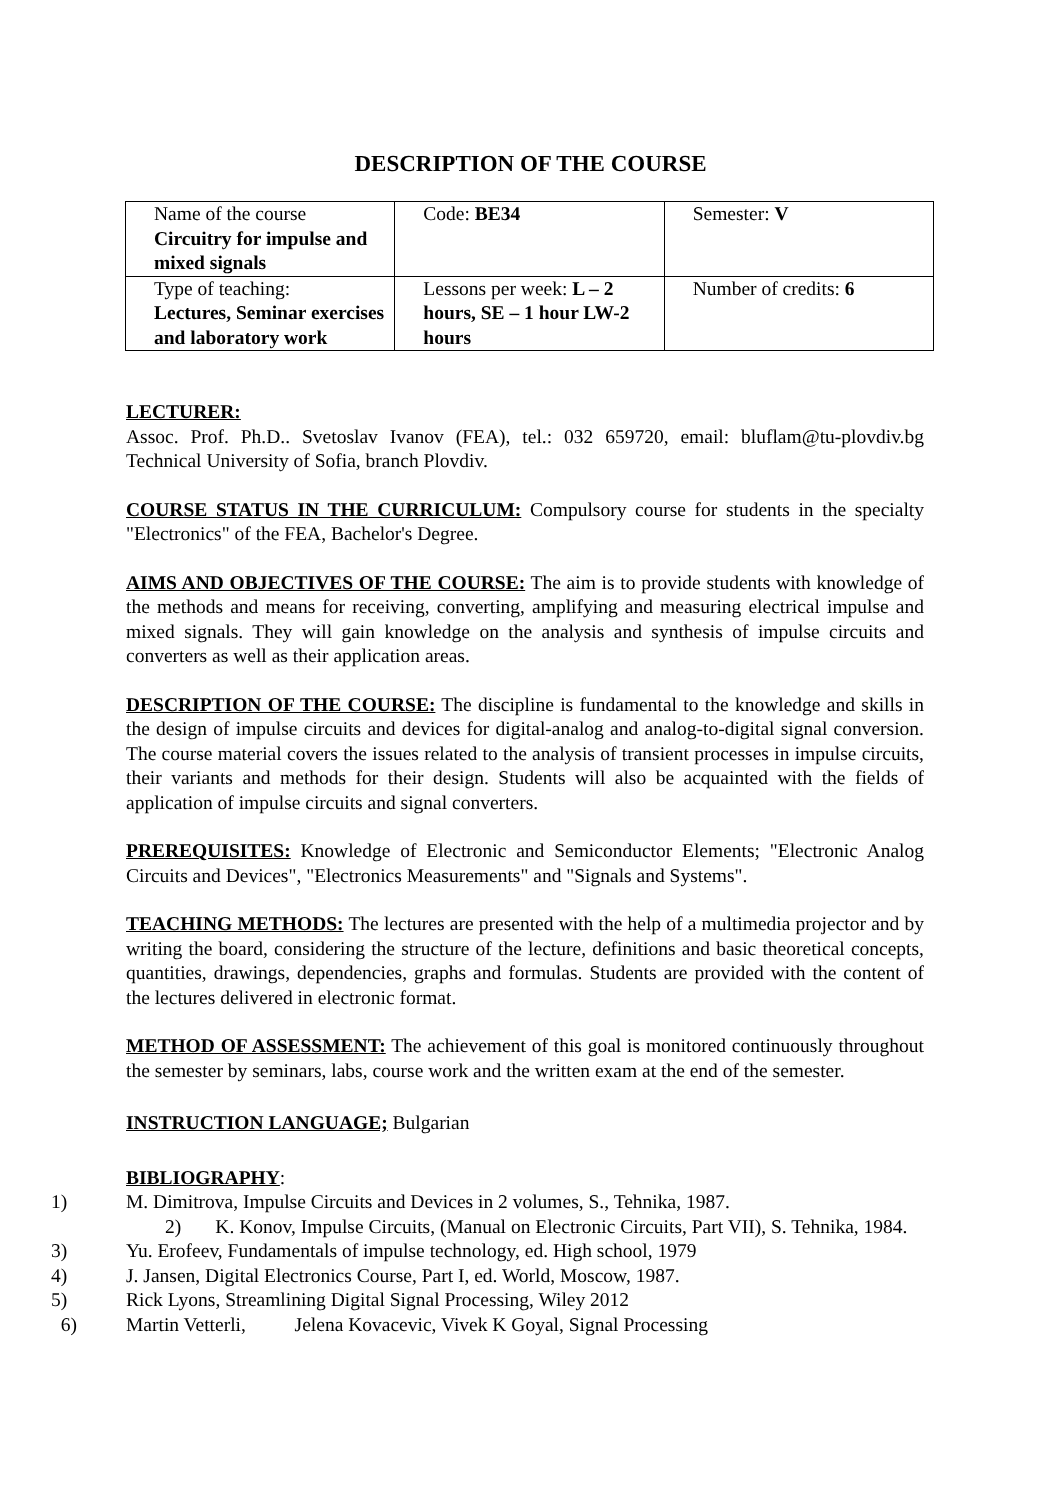DESCRIPTION OF THE COURSE
| Name of the course Circuitry for impulse and mixed signals | Code: BE34 | Semester: V |
| Type of teaching: Lectures, Seminar exercises and laboratory work | Lessons per week: L – 2 hours, SE – 1 hour LW-2 hours | Number of credits: 6 |
LECTURER:
Assoc. Prof. Ph.D.. Svetoslav Ivanov (FEA), tel.: 032 659720, email: bluflam@tu-plovdiv.bg Technical University of Sofia, branch Plovdiv.
COURSE STATUS IN THE CURRICULUM: Compulsory course for students in the specialty "Electronics" of the FEA, Bachelor's Degree.
AIMS AND OBJECTIVES OF THE COURSE: The aim is to provide students with knowledge of the methods and means for receiving, converting, amplifying and measuring electrical impulse and mixed signals. They will gain knowledge on the analysis and synthesis of impulse circuits and converters as well as their application areas.
DESCRIPTION OF THE COURSE: The discipline is fundamental to the knowledge and skills in the design of impulse circuits and devices for digital-analog and analog-to-digital signal conversion. The course material covers the issues related to the analysis of transient processes in impulse circuits, their variants and methods for their design. Students will also be acquainted with the fields of application of impulse circuits and signal converters.
PREREQUISITES: Knowledge of Electronic and Semiconductor Elements; "Electronic Analog Circuits and Devices", "Electronics Measurements" and "Signals and Systems".
TEACHING METHODS: The lectures are presented with the help of a multimedia projector and by writing the board, considering the structure of the lecture, definitions and basic theoretical concepts, quantities, drawings, dependencies, graphs and formulas. Students are provided with the content of the lectures delivered in electronic format.
METHOD OF ASSESSMENT: The achievement of this goal is monitored continuously throughout the semester by seminars, labs, course work and the written exam at the end of the semester.
INSTRUCTION LANGUAGE; Bulgarian
BIBLIOGRAPHY:
1) M. Dimitrova, Impulse Circuits and Devices in 2 volumes, S., Tehnika, 1987.
2) K. Konov, Impulse Circuits, (Manual on Electronic Circuits, Part VII), S. Tehnika, 1984.
3) Yu. Erofeev, Fundamentals of impulse technology, ed. High school, 1979
4) J. Jansen, Digital Electronics Course, Part I, ed. World, Moscow, 1987.
5) Rick Lyons, Streamlining Digital Signal Processing, Wiley 2012
6) Martin Vetterli, Jelena Kovacevic, Vivek K Goyal, Signal Processing